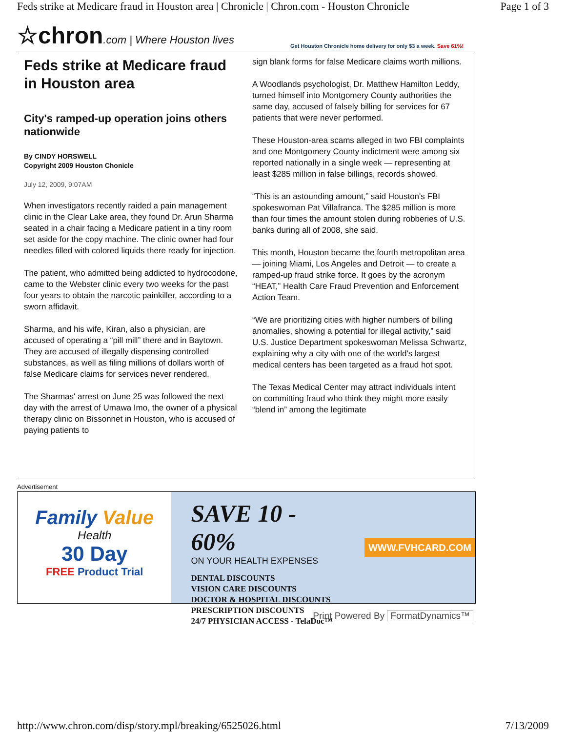Feds strike at Medicare fraud in Houston area | Chronicle | Chron.com - Houston Chronicle Page 1 of 3
☆chron.com | Where Houston lives
Get Houston Chronicle home delivery for only $3 a week. Save 61%!
Feds strike at Medicare fraud in Houston area
City's ramped-up operation joins others nationwide
By CINDY HORSWELL
Copyright 2009 Houston Chonicle
July 12, 2009, 9:07AM
When investigators recently raided a pain management clinic in the Clear Lake area, they found Dr. Arun Sharma seated in a chair facing a Medicare patient in a tiny room set aside for the copy machine. The clinic owner had four needles filled with colored liquids there ready for injection.
The patient, who admitted being addicted to hydrocodone, came to the Webster clinic every two weeks for the past four years to obtain the narcotic painkiller, according to a sworn affidavit.
Sharma, and his wife, Kiran, also a physician, are accused of operating a “pill mill” there and in Baytown. They are accused of illegally dispensing controlled substances, as well as filing millions of dollars worth of false Medicare claims for services never rendered.
The Sharmas' arrest on June 25 was followed the next day with the arrest of Umawa Imo, the owner of a physical therapy clinic on Bissonnet in Houston, who is accused of paying patients to
sign blank forms for false Medicare claims worth millions.
A Woodlands psychologist, Dr. Matthew Hamilton Leddy, turned himself into Montgomery County authorities the same day, accused of falsely billing for services for 67 patients that were never performed.
These Houston-area scams alleged in two FBI complaints and one Montgomery County indictment were among six reported nationally in a single week — representing at least $285 million in false billings, records showed.
“This is an astounding amount,” said Houston's FBI spokeswoman Pat Villafranca. The $285 million is more than four times the amount stolen during robberies of U.S. banks during all of 2008, she said.
This month, Houston became the fourth metropolitan area — joining Miami, Los Angeles and Detroit — to create a ramped-up fraud strike force. It goes by the acronym “HEAT,” Health Care Fraud Prevention and Enforcement Action Team.
“We are prioritizing cities with higher numbers of billing anomalies, showing a potential for illegal activity,” said U.S. Justice Department spokeswoman Melissa Schwartz, explaining why a city with one of the world's largest medical centers has been targeted as a fraud hot spot.
The Texas Medical Center may attract individuals intent on committing fraud who think they might more easily “blend in” among the legitimate
Advertisement
Family Value
Health
30 Day
FREE Product Trial
SAVE 10 - 60%
ON YOUR HEALTH EXPENSES
DENTAL DISCOUNTS
VISION CARE DISCOUNTS
DOCTOR & HOSPITAL DISCOUNTS
PRESCRIPTION DISCOUNTS
24/7 PHYSICIAN ACCESS - TelaDoc™
WWW.FVHCARD.COM
Print Powered By FormatDynamics™
http://www.chron.com/disp/story.mpl/breaking/6525026.html 7/13/2009